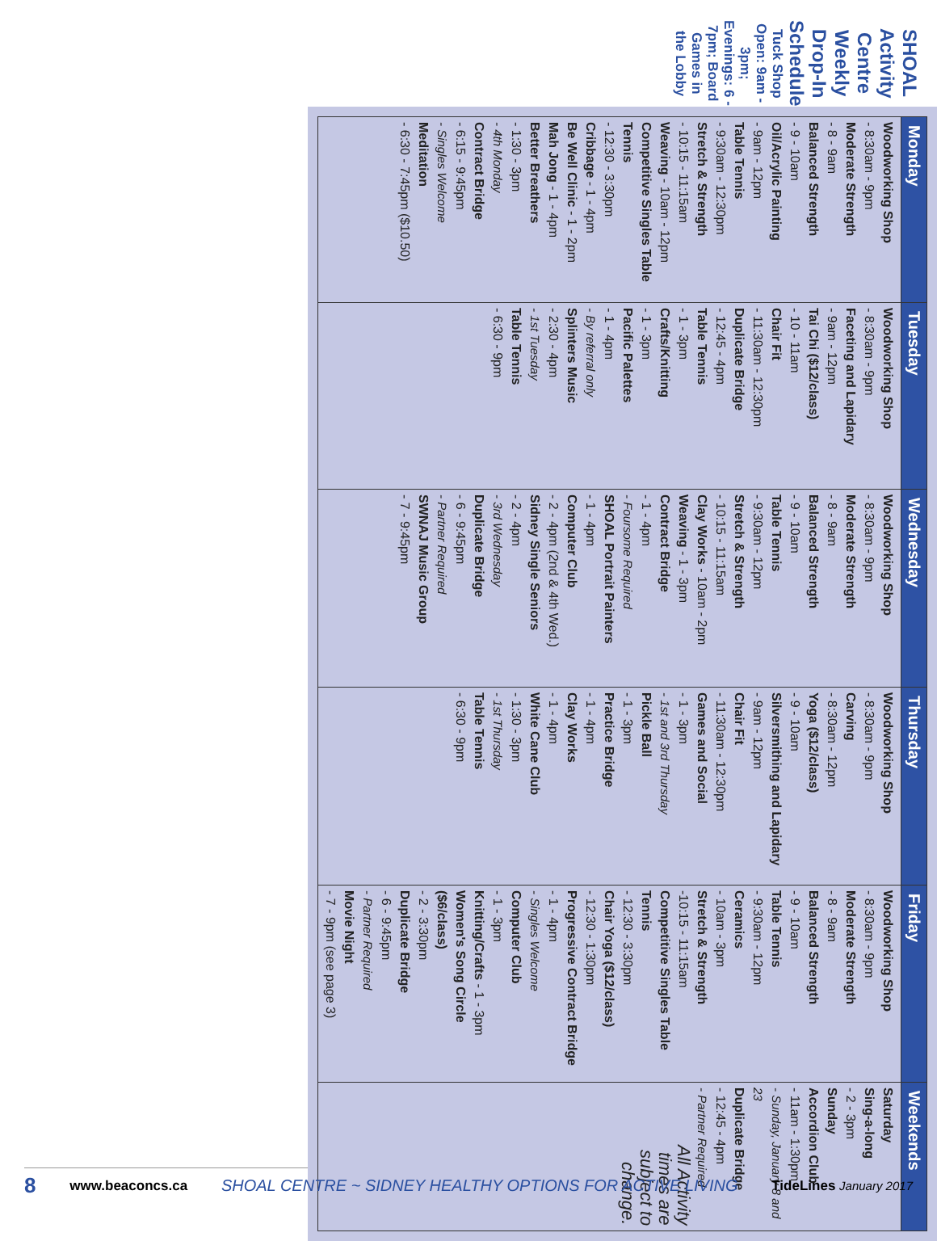SHOAL Activity Centre Weekly Drop-In Schedule
Tuck Shop Open: 9am - 3pm; Evenings: 6 - 7pm; Board Games in the Lobby
| Monday | Tuesday | Wednesday | Thursday | Friday | Weekends |
| --- | --- | --- | --- | --- | --- |
| Woodworking Shop - 8:30am - 9pm Moderate Strength - 8 - 9am Balanced Strength - 9 - 10am Oil/Acrylic Painting - 9am - 12pm Table Tennis - 9:30am - 12:30pm Stretch & Strength - 10:15 - 11:15am Weaving - 10am - 12pm Competitive Singles Table Tennis - 12:30 - 3:30pm Cribbage - 1 - 4pm Be Well Clinic - 1 - 2pm Mah Jong - 1 - 4pm Better Breathers - 1:30 - 3pm - 4th Monday Contract Bridge - 6:15 - 9:45pm - Singles Welcome Meditation - 6:30 - 7:45pm ($10.50) | Woodworking Shop - 8:30am - 9pm Faceting and Lapidary - 9am - 12pm Tai Chi ($12/class) - 10 - 11am Chair Fit - 11:30am - 12:30pm Duplicate Bridge - 12:45 - 4pm Table Tennis - 1 - 3pm Crafts/Knitting - 1 - 3pm Pacific Palettes - 1 - 4pm - By referral only Splinters Music - 2:30 - 4pm - 1st Tuesday Table Tennis - 6:30 - 9pm | Woodworking Shop - 8:30am - 9pm Moderate Strength - 8 - 9am Balanced Strength - 9 - 10am Table Tennis - 9:30am - 12pm Stretch & Strength - 10:15 - 11:15am Clay Works - 10am - 2pm Weaving - 1 - 3pm Contract Bridge - 1 - 4pm - Foursome Required SHOAL Portrait Painters - 1 - 4pm Computer Club - 2 - 4pm (2nd & 4th Wed.) Sidney Single Seniors - 2 - 4pm - 3rd Wednesday Duplicate Bridge - 6 - 9:45pm - Partner Required SWNAJ Music Group - 7 - 9:45pm | Woodworking Shop - 8:30am - 9pm Carving - 8:30am - 12pm Yoga ($12/class) - 9 - 10am Silversmithing and Lapidary - 9am - 12pm Chair Fit - 11:30am - 12:30pm Games and Social - 1 - 3pm - 1st and 3rd Thursday Pickle Ball - 1 - 3pm Practice Bridge - 1 - 4pm Clay Works - 1 - 4pm White Cane Club - 1:30 - 3pm - 1st Thursday Table Tennis - 6:30 - 9pm | Woodworking Shop - 8:30am - 9pm Moderate Strength - 8 - 9am Balanced Strength - 9 - 10am Table Tennis - 9:30am - 12pm Ceramics - 10am - 3pm Stretch & Strength -10:15 - 11:15am Competitive Singles Table Tennis - 12:30 - 3:30pm Chair Yoga ($12/class) - 12:30 - 1:30pm Progressive Contract Bridge - 1 - 4pm - Singles Welcome Computer Club - 1 - 3pm Knitting/Crafts - 1 - 3pm Women's Song Circle ($6/class) - 2 - 3:30pm Duplicate Bridge - 6 - 9:45pm - Partner Required Movie Night - 7 - 9pm (see page 3) | Saturday Sing-a-long - 2 - 3pm Sunday Accordion Club - 11am - 1:30pm - Sunday, January 8 and 23 Duplicate Bridge - 12:45 - 4pm - Partner Required All Activity times are subject to change. |
8 www.beaconcs.ca SHOAL CENTRE ~ SIDNEY HEALTHY OPTIONS FOR ACTIVE LIVING TideLines January 2017